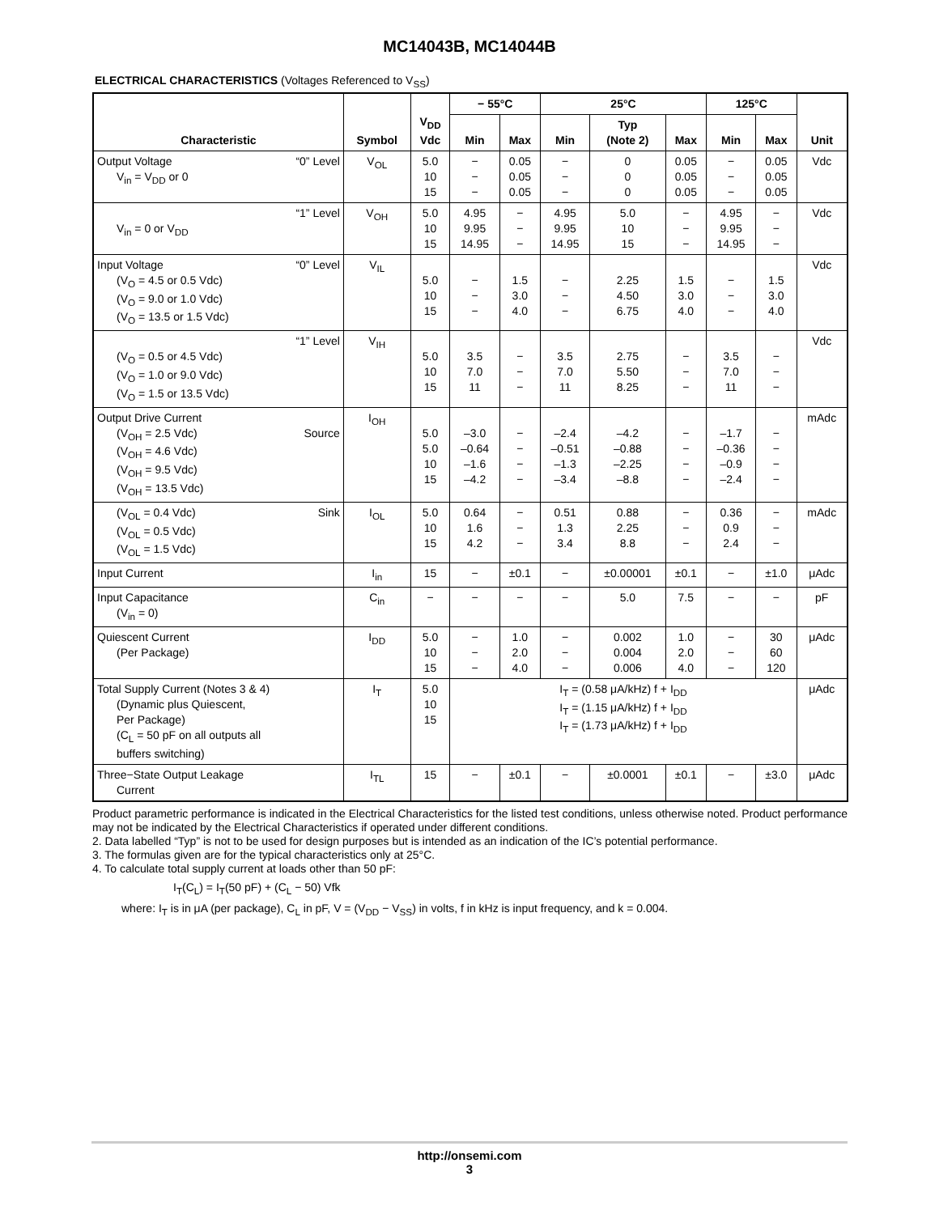MC14043B, MC14044B
ELECTRICAL CHARACTERISTICS (Voltages Referenced to V<sub>SS</sub>)
| Characteristic | Symbol | V<sub>DD</sub> Vdc | − 55°C | | 25°C | | | 125°C | | Unit |
| --- | --- | --- | --- | --- | --- | --- | --- | --- | --- | --- |
| | | | Min | Max | Min | Typ (Note 2) | Max | Min | Max | |
| Output Voltage “0” Level V<sub>in</sub> = V<sub>DD</sub> or 0 | V<sub>OL</sub> | 5.0 10 15 | − − − | 0.05 0.05 0.05 | − − − | 0 0 0 | 0.05 0.05 0.05 | − − − | 0.05 0.05 0.05 | Vdc |
| “1” Level V<sub>in</sub> = 0 or V<sub>DD</sub> | V<sub>OH</sub> | 5.0 10 15 | 4.95 9.95 14.95 | − − − | 4.95 9.95 14.95 | 5.0 10 15 | − − − | 4.95 9.95 14.95 | − − − | Vdc |
| Input Voltage “0” Level (V<sub>O</sub> = 4.5 or 0.5 Vdc) (V<sub>O</sub> = 9.0 or 1.0 Vdc) (V<sub>O</sub> = 13.5 or 1.5 Vdc) | V<sub>IL</sub> | 5.0 10 15 | − − − | 1.5 3.0 4.0 | − − − | 2.25 4.50 6.75 | 1.5 3.0 4.0 | − − − | 1.5 3.0 4.0 | Vdc |
| “1” Level (V<sub>O</sub> = 0.5 or 4.5 Vdc) (V<sub>O</sub> = 1.0 or 9.0 Vdc) (V<sub>O</sub> = 1.5 or 13.5 Vdc) | V<sub>IH</sub> | 5.0 10 15 | 3.5 7.0 11 | − − − | 3.5 7.0 11 | 2.75 5.50 8.25 | − − − | 3.5 7.0 11 | − − − | Vdc |
| Output Drive Current (V<sub>OH</sub> = 2.5 Vdc) Source (V<sub>OH</sub> = 4.6 Vdc) (V<sub>OH</sub> = 9.5 Vdc) (V<sub>OH</sub> = 13.5 Vdc) | I<sub>OH</sub> | 5.0 5.0 10 15 | –3.0 –0.64 –1.6 –4.2 | − − − − | –2.4 –0.51 –1.3 –3.4 | –4.2 –0.88 –2.25 –8.8 | − − − − | –1.7 –0.36 –0.9 –2.4 | − − − − | mAdc |
| (V<sub>OL</sub> = 0.4 Vdc) Sink (V<sub>OL</sub> = 0.5 Vdc) (V<sub>OL</sub> = 1.5 Vdc) | I<sub>OL</sub> | 5.0 10 15 | 0.64 1.6 4.2 | − − − | 0.51 1.3 3.4 | 0.88 2.25 8.8 | − − − | 0.36 0.9 2.4 | − − − | mAdc |
| Input Current | I<sub>in</sub> | 15 | − | ±0.1 | − | ±0.00001 | ±0.1 | − | ±1.0 | μAdc |
| Input Capacitance (V<sub>in</sub> = 0) | C<sub>in</sub> | − | − | − | − | 5.0 | 7.5 | − | − | pF |
| Quiescent Current (Per Package) | I<sub>DD</sub> | 5.0 10 15 | − − − | 1.0 2.0 4.0 | − − − | 0.002 0.004 0.006 | 1.0 2.0 4.0 | − − − | 30 60 120 | μAdc |
| Total Supply Current (Notes 3 & 4) (Dynamic plus Quiescent, Per Package) (C<sub>L</sub> = 50 pF on all outputs all buffers switching) | I<sub>T</sub> | 5.0 10 15 | I<sub>T</sub> = (0.58 μA/kHz) f + I<sub>DD</sub> I<sub>T</sub> = (1.15 μA/kHz) f + I<sub>DD</sub> I<sub>T</sub> = (1.73 μA/kHz) f + I<sub>DD</sub> | | | | | | | μAdc |
| Three−State Output Leakage Current | I<sub>TL</sub> | 15 | − | ±0.1 | − | ±0.0001 | ±0.1 | − | ±3.0 | μAdc |
Product parametric performance is indicated in the Electrical Characteristics for the listed test conditions, unless otherwise noted. Product performance may not be indicated by the Electrical Characteristics if operated under different conditions.
2. Data labelled “Typ” is not to be used for design purposes but is intended as an indication of the IC’s potential performance.
3. The formulas given are for the typical characteristics only at 25°C.
4. To calculate total supply current at loads other than 50 pF:
I<sub>T</sub>(C<sub>L</sub>) = I<sub>T</sub>(50 pF) + (C<sub>L</sub> − 50) Vfk
where: I<sub>T</sub> is in μA (per package), C<sub>L</sub> in pF, V = (V<sub>DD</sub> − V<sub>SS</sub>) in volts, f in kHz is input frequency, and k = 0.004.
http://onsemi.com
3